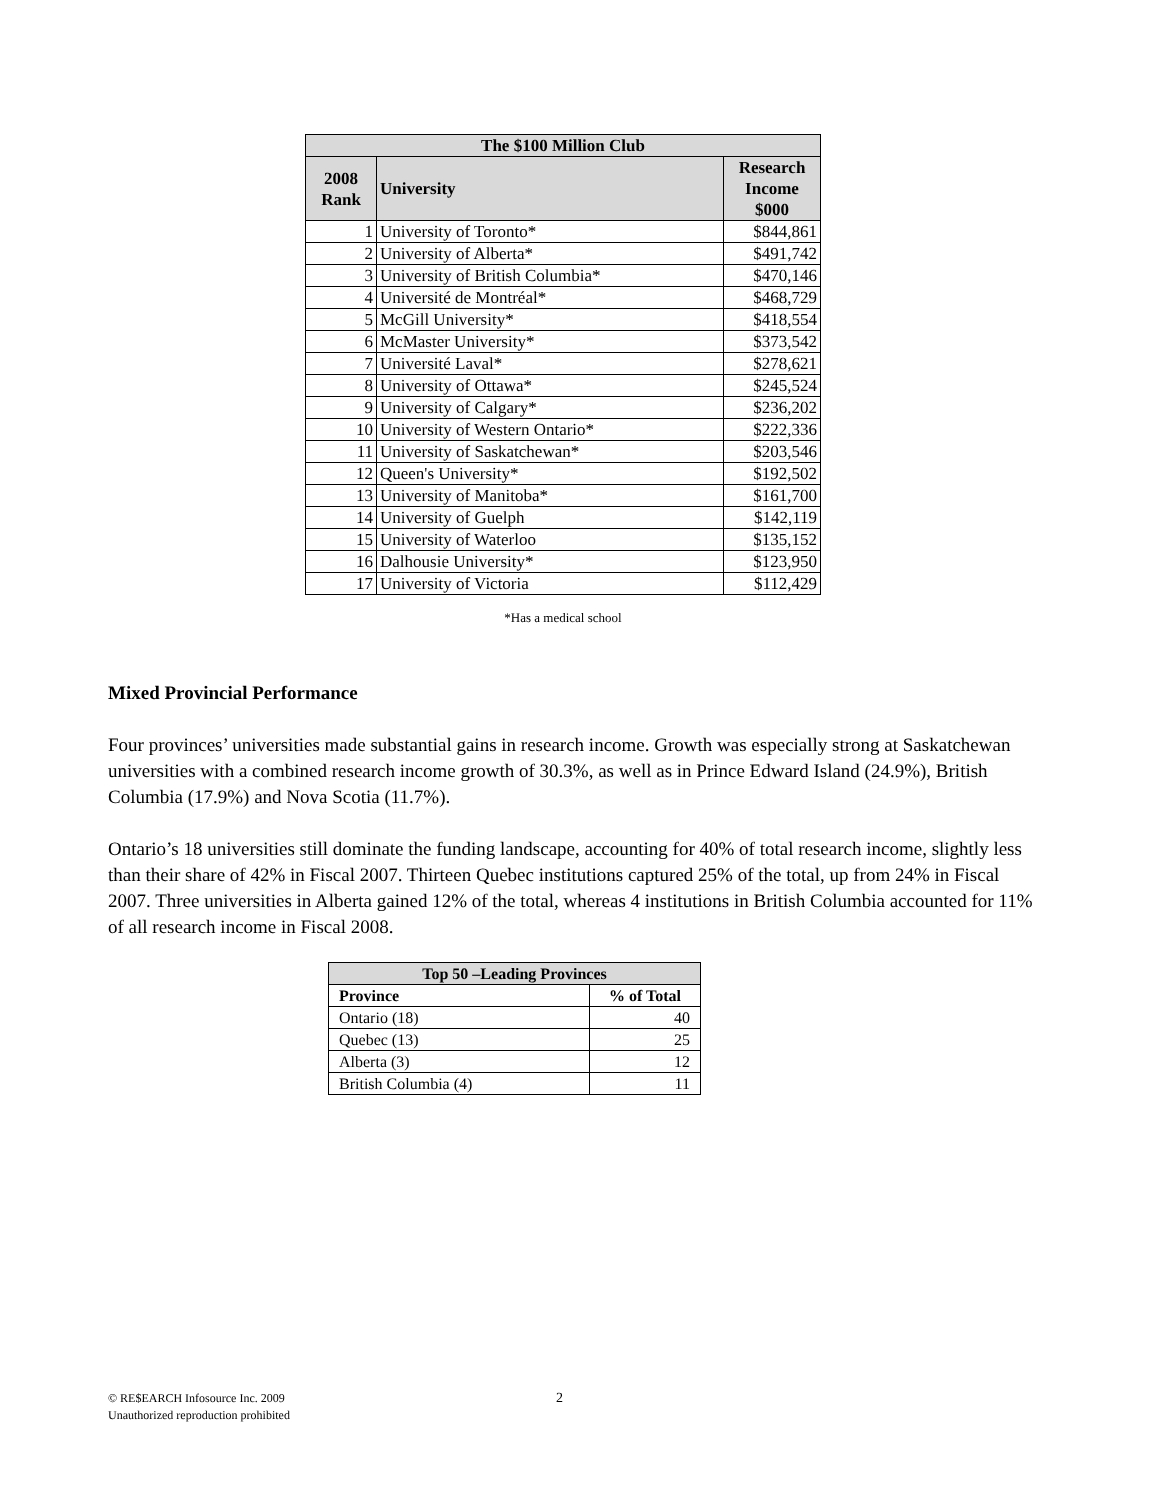| The $100 Million Club | | |
| --- | --- | --- |
| 2008 Rank | University | Research Income $000 |
| 1 | University of Toronto* | $844,861 |
| 2 | University of Alberta* | $491,742 |
| 3 | University of British Columbia* | $470,146 |
| 4 | Université de Montréal* | $468,729 |
| 5 | McGill University* | $418,554 |
| 6 | McMaster University* | $373,542 |
| 7 | Université Laval* | $278,621 |
| 8 | University of Ottawa* | $245,524 |
| 9 | University of Calgary* | $236,202 |
| 10 | University of Western Ontario* | $222,336 |
| 11 | University of Saskatchewan* | $203,546 |
| 12 | Queen's University* | $192,502 |
| 13 | University of Manitoba* | $161,700 |
| 14 | University of Guelph | $142,119 |
| 15 | University of Waterloo | $135,152 |
| 16 | Dalhousie University* | $123,950 |
| 17 | University of Victoria | $112,429 |
*Has a medical school
Mixed Provincial Performance
Four provinces’ universities made substantial gains in research income. Growth was especially strong at Saskatchewan universities with a combined research income growth of 30.3%, as well as in Prince Edward Island (24.9%), British Columbia (17.9%) and Nova Scotia (11.7%).
Ontario’s 18 universities still dominate the funding landscape, accounting for 40% of total research income, slightly less than their share of 42% in Fiscal 2007. Thirteen Quebec institutions captured 25% of the total, up from 24% in Fiscal 2007. Three universities in Alberta gained 12% of the total, whereas 4 institutions in British Columbia accounted for 11% of all research income in Fiscal 2008.
| Top 50 –Leading Provinces | |
| --- | --- |
| Province | % of Total |
| Ontario (18) | 40 |
| Quebec (13) | 25 |
| Alberta (3) | 12 |
| British Columbia (4) | 11 |
© RE$EARCH Infosource Inc. 2009
Unauthorized reproduction prohibited
2